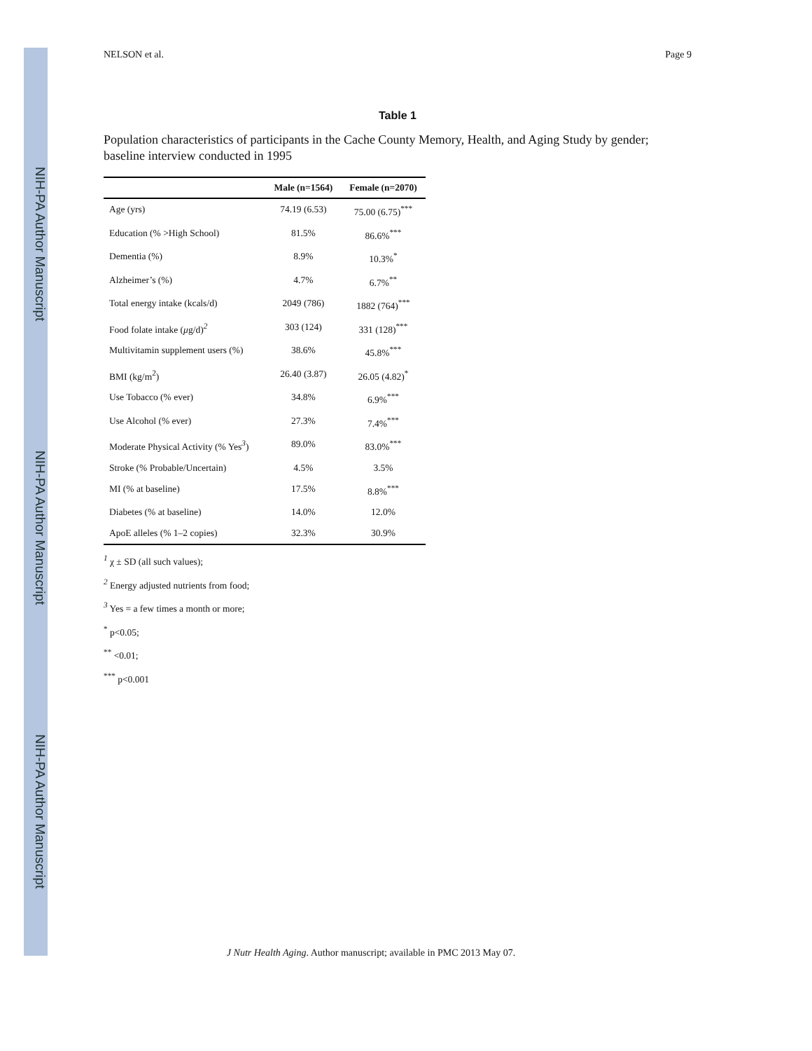NIH-PA Author Manuscript
NIH-PA Author Manuscript
NIH-PA Author Manuscript
NELSON et al. Page 9
Table 1
Population characteristics of participants in the Cache County Memory, Health, and Aging Study by gender; baseline interview conducted in 1995
| | Male (n=1564) | Female (n=2070) |
| --- | --- | --- |
| Age (yrs) | 74.19 (6.53) | 75.00 (6.75)<sup>***</sup> |
| Education (% >High School) | 81.5% | 86.6%<sup>***</sup> |
| Dementia (%) | 8.9% | 10.3%<sup>*</sup> |
| Alzheimer’s (%) | 4.7% | 6.7%<sup>**</sup> |
| Total energy intake (kcals/d) | 2049 (786) | 1882 (764)<sup>***</sup> |
| Food folate intake ( μ g/d)<sup>2</sup> | 303 (124) | 331 (128)<sup>***</sup> |
| Multivitamin supplement users (%) | 38.6% | 45.8%<sup>***</sup> |
| BMI (kg/m<sup>2</sup>) | 26.40 (3.87) | 26.05 (4.82)<sup>*</sup> |
| Use Tobacco (% ever) | 34.8% | 6.9%<sup>***</sup> |
| Use Alcohol (% ever) | 27.3% | 7.4%<sup>***</sup> |
| Moderate Physical Activity (% Yes<sup>3</sup>) | 89.0% | 83.0%<sup>***</sup> |
| Stroke (% Probable/Uncertain) | 4.5% | 3.5% |
| MI (% at baseline) | 17.5% | 8.8%<sup>***</sup> |
| Diabetes (% at baseline) | 14.0% | 12.0% |
| ApoE alleles (% 1–2 copies) | 32.3% | 30.9% |
<sup>1</sup> χ ± SD (all such values);
<sup>2</sup> Energy adjusted nutrients from food;
<sup>3</sup> Yes = a few times a month or more;
<sup>*</sup> p<0.05;
<sup>**</sup> <0.01;
<sup>***</sup> p<0.001
J Nutr Health Aging. Author manuscript; available in PMC 2013 May 07.